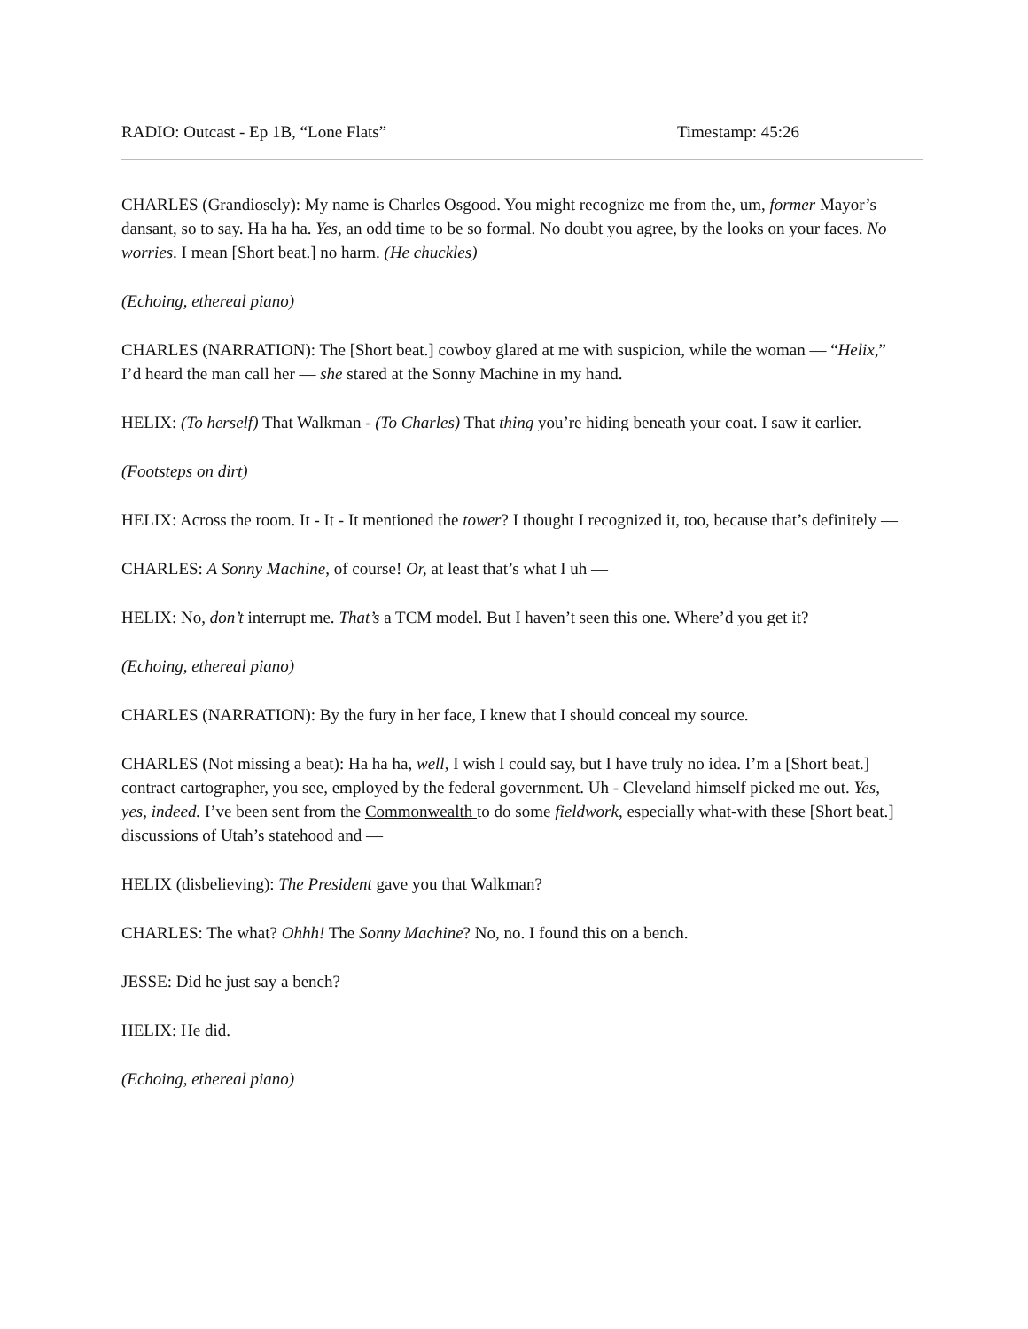RADIO: Outcast - Ep 1B, “Lone Flats” Timestamp: 45:26
CHARLES (Grandiosely): My name is Charles Osgood. You might recognize me from the, um, former Mayor’s dansant, so to say. Ha ha ha. Yes, an odd time to be so formal. No doubt you agree, by the looks on your faces. No worries. I mean [Short beat.] no harm. (He chuckles)
(Echoing, ethereal piano)
CHARLES (NARRATION): The [Short beat.] cowboy glared at me with suspicion, while the woman — “Helix,” I’d heard the man call her — she stared at the Sonny Machine in my hand.
HELIX: (To herself) That Walkman - (To Charles) That thing you’re hiding beneath your coat. I saw it earlier.
(Footsteps on dirt)
HELIX: Across the room. It - It - It mentioned the tower? I thought I recognized it, too, because that’s definitely —
CHARLES: A Sonny Machine, of course! Or, at least that’s what I uh —
HELIX: No, don’t interrupt me. That’s a TCM model. But I haven’t seen this one. Where’d you get it?
(Echoing, ethereal piano)
CHARLES (NARRATION): By the fury in her face, I knew that I should conceal my source.
CHARLES (Not missing a beat): Ha ha ha, well, I wish I could say, but I have truly no idea. I’m a [Short beat.] contract cartographer, you see, employed by the federal government. Uh - Cleveland himself picked me out. Yes, yes, indeed. I’ve been sent from the Commonwealth to do some fieldwork, especially what-with these [Short beat.] discussions of Utah’s statehood and —
HELIX (disbelieving): The President gave you that Walkman?
CHARLES: The what? Ohhh! The Sonny Machine? No, no. I found this on a bench.
JESSE: Did he just say a bench?
HELIX: He did.
(Echoing, ethereal piano)